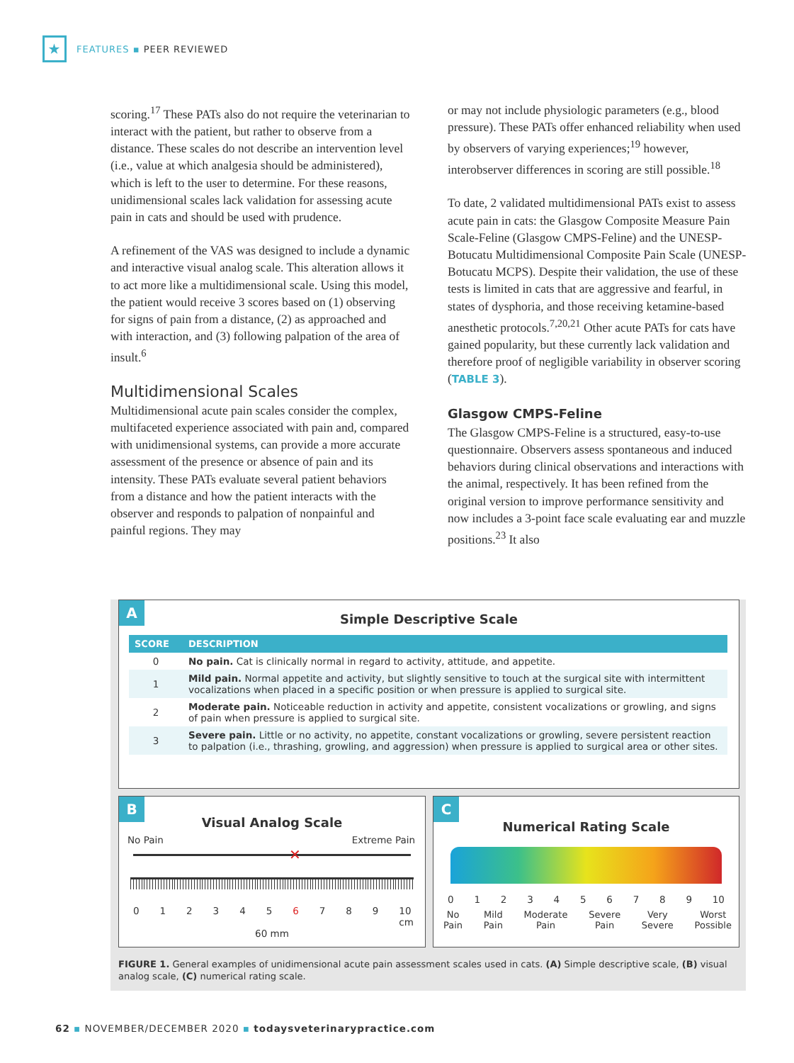★
FEATURES ▪ PEER REVIEWED
scoring.<sup>17</sup> These PATs also do not require the veterinarian to interact with the patient, but rather to observe from a distance. These scales do not describe an intervention level (i.e., value at which analgesia should be administered), which is left to the user to determine. For these reasons, unidimensional scales lack validation for assessing acute pain in cats and should be used with prudence.
A refinement of the VAS was designed to include a dynamic and interactive visual analog scale. This alteration allows it to act more like a multidimensional scale. Using this model, the patient would receive 3 scores based on (1) observing for signs of pain from a distance, (2) as approached and with interaction, and (3) following palpation of the area of insult.<sup>6</sup>
Multidimensional Scales
Multidimensional acute pain scales consider the complex, multifaceted experience associated with pain and, compared with unidimensional systems, can provide a more accurate assessment of the presence or absence of pain and its intensity. These PATs evaluate several patient behaviors from a distance and how the patient interacts with the observer and responds to palpation of nonpainful and painful regions. They may
or may not include physiologic parameters (e.g., blood pressure). These PATs offer enhanced reliability when used by observers of varying experiences;<sup>19</sup> however, interobserver differences in scoring are still possible.<sup>18</sup>
To date, 2 validated multidimensional PATs exist to assess acute pain in cats: the Glasgow Composite Measure Pain Scale-Feline (Glasgow CMPS-Feline) and the UNESP-Botucatu Multidimensional Composite Pain Scale (UNESP-Botucatu MCPS). Despite their validation, the use of these tests is limited in cats that are aggressive and fearful, in states of dysphoria, and those receiving ketamine-based anesthetic protocols.<sup>7,20,21</sup> Other acute PATs for cats have gained popularity, but these currently lack validation and therefore proof of negligible variability in observer scoring (TABLE 3).
Glasgow CMPS-Feline
The Glasgow CMPS-Feline is a structured, easy-to-use questionnaire. Observers assess spontaneous and induced behaviors during clinical observations and interactions with the animal, respectively. It has been refined from the original version to improve performance sensitivity and now includes a 3-point face scale evaluating ear and muzzle positions.<sup>23</sup> It also
A
Simple Descriptive Scale
| SCORE | DESCRIPTION |
| --- | --- |
| 0 | No pain. Cat is clinically normal in regard to activity, attitude, and appetite. |
| 1 | Mild pain. Normal appetite and activity, but slightly sensitive to touch at the surgical site with intermittent vocalizations when placed in a specific position or when pressure is applied to surgical site. |
| 2 | Moderate pain. Noticeable reduction in activity and appetite, consistent vocalizations or growling, and signs of pain when pressure is applied to surgical site. |
| 3 | Severe pain. Little or no activity, no appetite, constant vocalizations or growling, severe persistent reaction to palpation (i.e., thrashing, growling, and aggression) when pressure is applied to surgical area or other sites. |
B
Visual Analog Scale
No Pain Extreme Pain
✕
0123456789 10
cm
60 mm
C
Numerical Rating Scale
0123456789 10
No
Pain Mild
Pain Moderate
Pain Severe
Pain Very
Severe Worst
Possible
FIGURE 1. General examples of unidimensional acute pain assessment scales used in cats. (A) Simple descriptive scale, (B) visual analog scale, (C) numerical rating scale.
62 ▪ NOVEMBER/DECEMBER 2020 ▪ todaysveterinarypractice.com